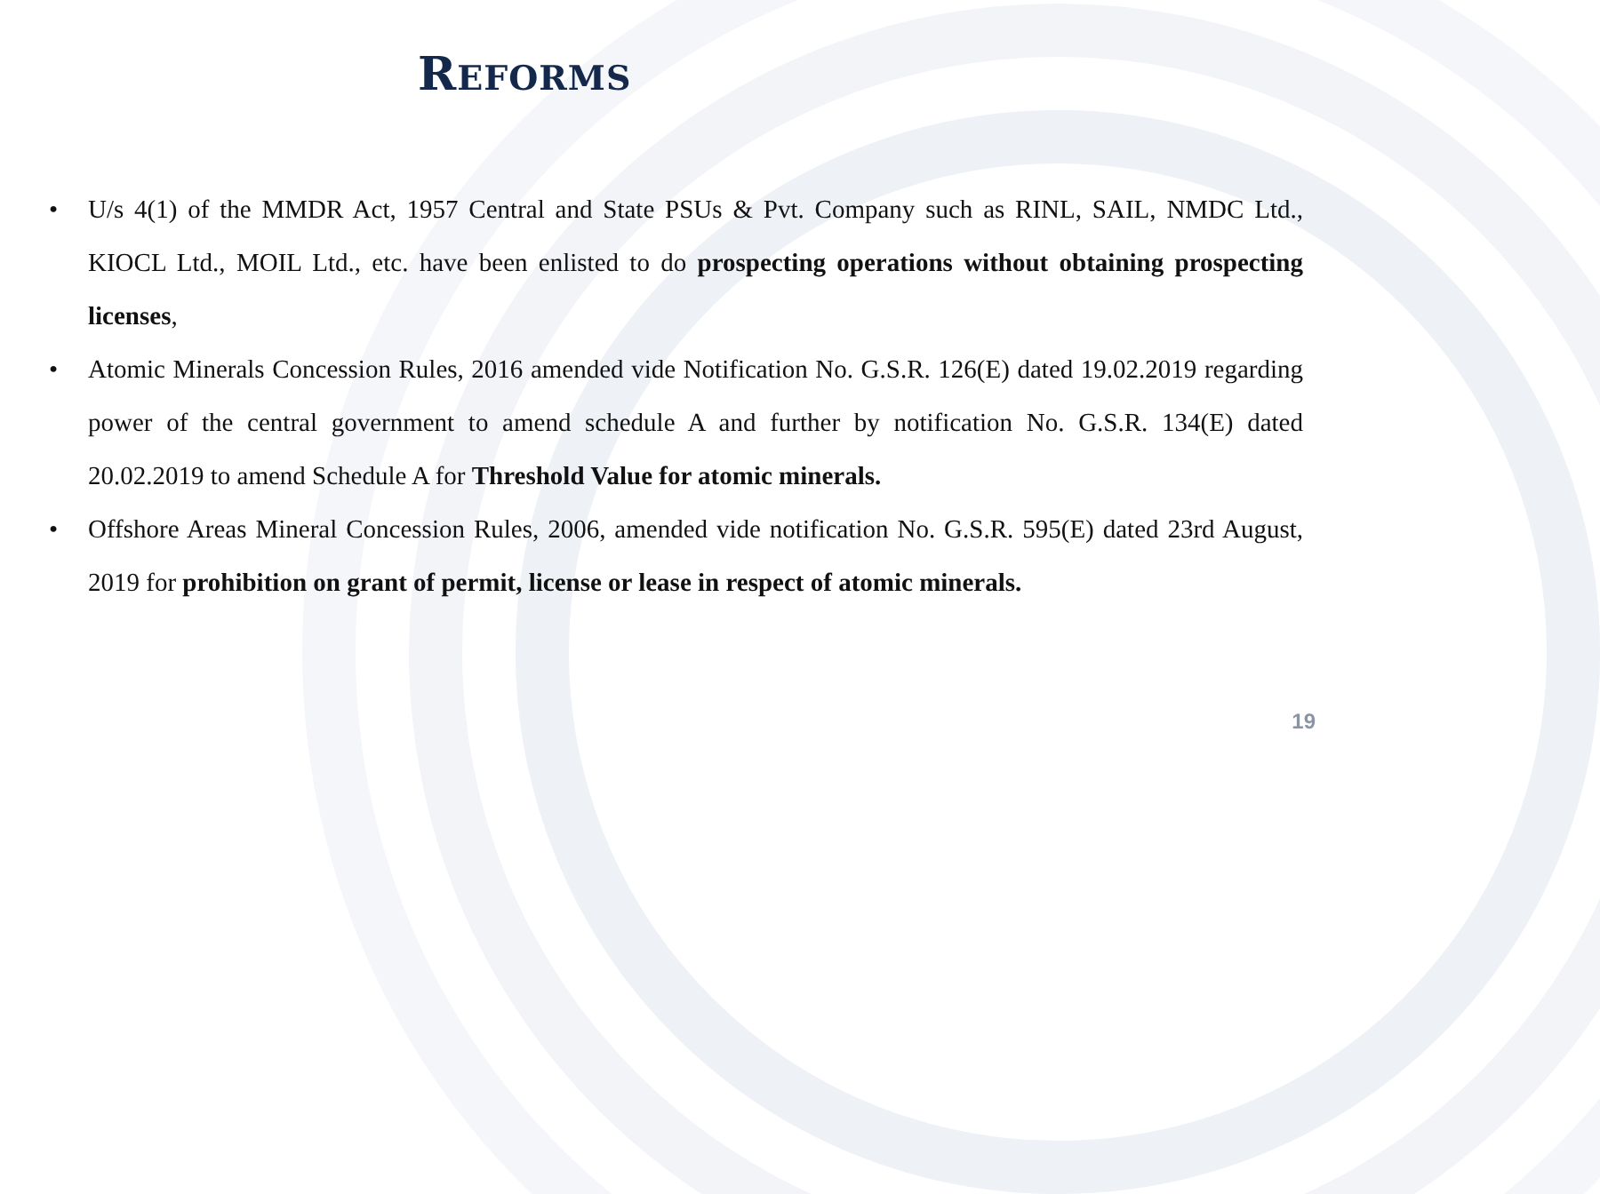REFORMS
• U/s 4(1) of the MMDR Act, 1957 Central and State PSUs & Pvt. Company such as RINL, SAIL, NMDC Ltd., KIOCL Ltd., MOIL Ltd., etc. have been enlisted to do prospecting operations without obtaining prospecting licenses,
• Atomic Minerals Concession Rules, 2016 amended vide Notification No. G.S.R. 126(E) dated 19.02.2019 regarding power of the central government to amend schedule A and further by notification No. G.S.R. 134(E) dated 20.02.2019 to amend Schedule A for Threshold Value for atomic minerals.
• Offshore Areas Mineral Concession Rules, 2006, amended vide notification No. G.S.R. 595(E) dated 23rd August, 2019 for prohibition on grant of permit, license or lease in respect of atomic minerals.
19